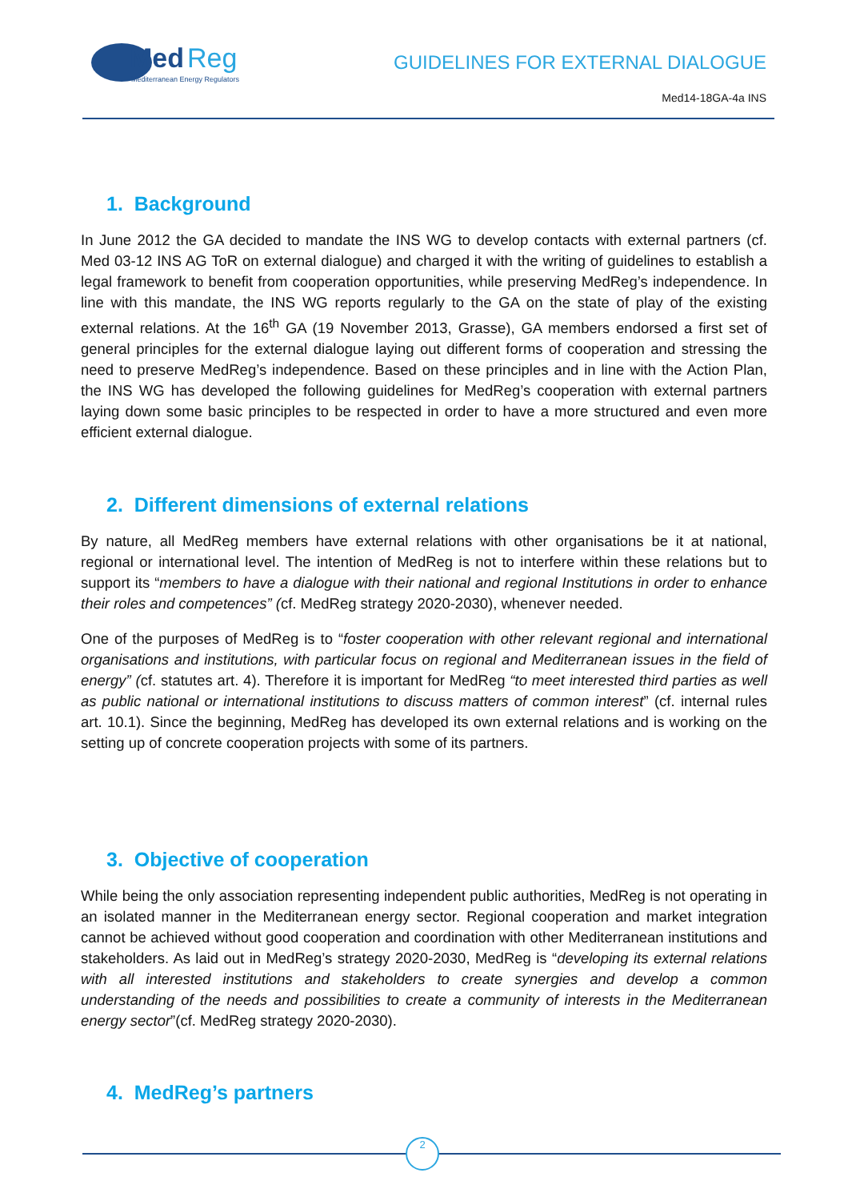Med
Reg
Mediterranean Energy Regulators
GUIDELINES FOR EXTERNAL DIALOGUE
Med14-18GA-4a INS
1. Background
In June 2012 the GA decided to mandate the INS WG to develop contacts with external partners (cf. Med 03-12 INS AG ToR on external dialogue) and charged it with the writing of guidelines to establish a legal framework to benefit from cooperation opportunities, while preserving MedReg’s independence. In line with this mandate, the INS WG reports regularly to the GA on the state of play of the existing external relations. At the 16<sup>th</sup> GA (19 November 2013, Grasse), GA members endorsed a first set of general principles for the external dialogue laying out different forms of cooperation and stressing the need to preserve MedReg’s independence. Based on these principles and in line with the Action Plan, the INS WG has developed the following guidelines for MedReg’s cooperation with external partners laying down some basic principles to be respected in order to have a more structured and even more efficient external dialogue.
2. Different dimensions of external relations
By nature, all MedReg members have external relations with other organisations be it at national, regional or international level. The intention of MedReg is not to interfere within these relations but to support its “members to have a dialogue with their national and regional Institutions in order to enhance their roles and competences” (cf. MedReg strategy 2020-2030), whenever needed.
One of the purposes of MedReg is to “foster cooperation with other relevant regional and international organisations and institutions, with particular focus on regional and Mediterranean issues in the field of energy” (cf. statutes art. 4). Therefore it is important for MedReg “to meet interested third parties as well as public national or international institutions to discuss matters of common interest” (cf. internal rules art. 10.1). Since the beginning, MedReg has developed its own external relations and is working on the setting up of concrete cooperation projects with some of its partners.
3. Objective of cooperation
While being the only association representing independent public authorities, MedReg is not operating in an isolated manner in the Mediterranean energy sector. Regional cooperation and market integration cannot be achieved without good cooperation and coordination with other Mediterranean institutions and stakeholders. As laid out in MedReg’s strategy 2020-2030, MedReg is “developing its external relations with all interested institutions and stakeholders to create synergies and develop a common understanding of the needs and possibilities to create a community of interests in the Mediterranean energy sector”(cf. MedReg strategy 2020-2030).
4. MedReg’s partners
2